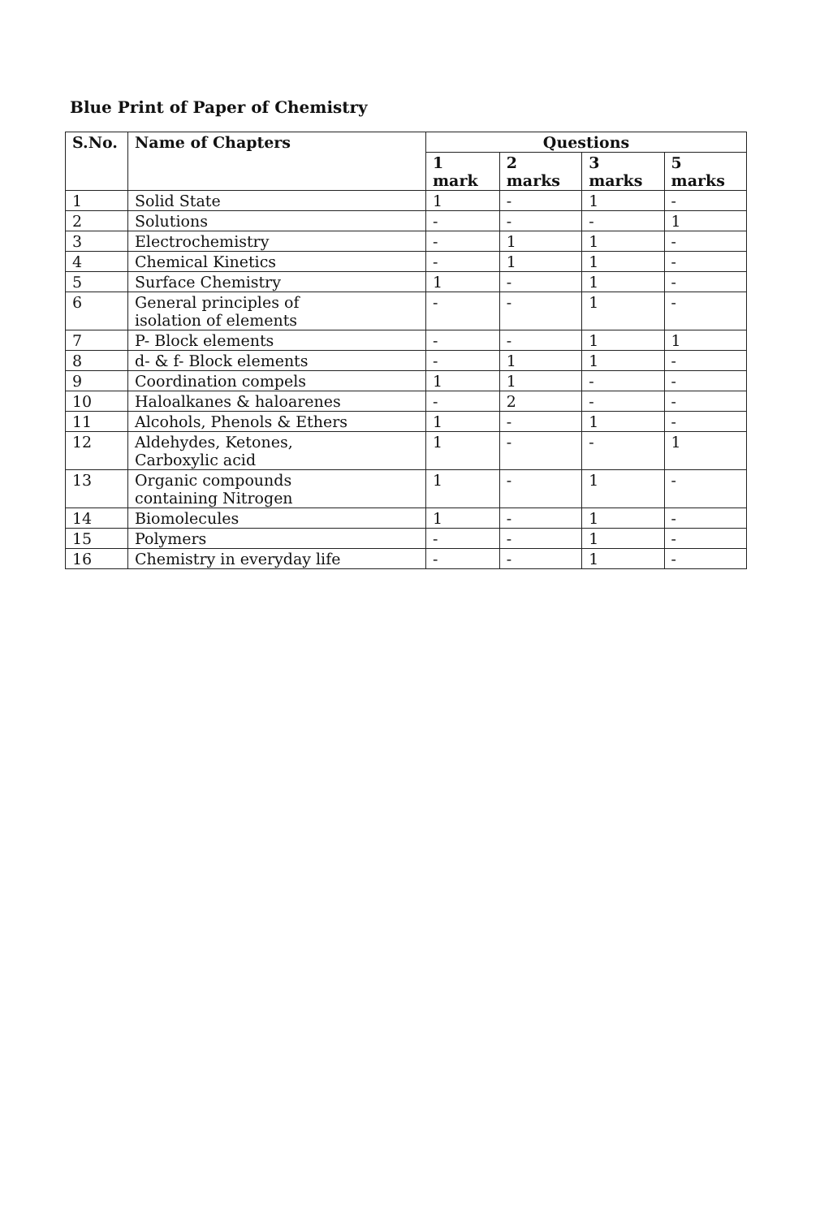Blue Print of Paper of Chemistry
| S.No. | Name of Chapters | Questions | | | |
| --- | --- | --- | --- | --- | --- |
| | | 1 mark | 2 marks | 3 marks | 5 marks |
| 1 | Solid State | 1 | - | 1 | - |
| 2 | Solutions | - | - | - | 1 |
| 3 | Electrochemistry | - | 1 | 1 | - |
| 4 | Chemical Kinetics | - | 1 | 1 | - |
| 5 | Surface Chemistry | 1 | - | 1 | - |
| 6 | General principles of isolation of elements | - | - | 1 | - |
| 7 | P- Block elements | - | - | 1 | 1 |
| 8 | d- & f- Block elements | - | 1 | 1 | - |
| 9 | Coordination compels | 1 | 1 | - | - |
| 10 | Haloalkanes & haloarenes | - | 2 | - | - |
| 11 | Alcohols, Phenols & Ethers | 1 | - | 1 | - |
| 12 | Aldehydes, Ketones, Carboxylic acid | 1 | - | - | 1 |
| 13 | Organic compounds containing Nitrogen | 1 | - | 1 | - |
| 14 | Biomolecules | 1 | - | 1 | - |
| 15 | Polymers | - | - | 1 | - |
| 16 | Chemistry in everyday life | - | - | 1 | - |